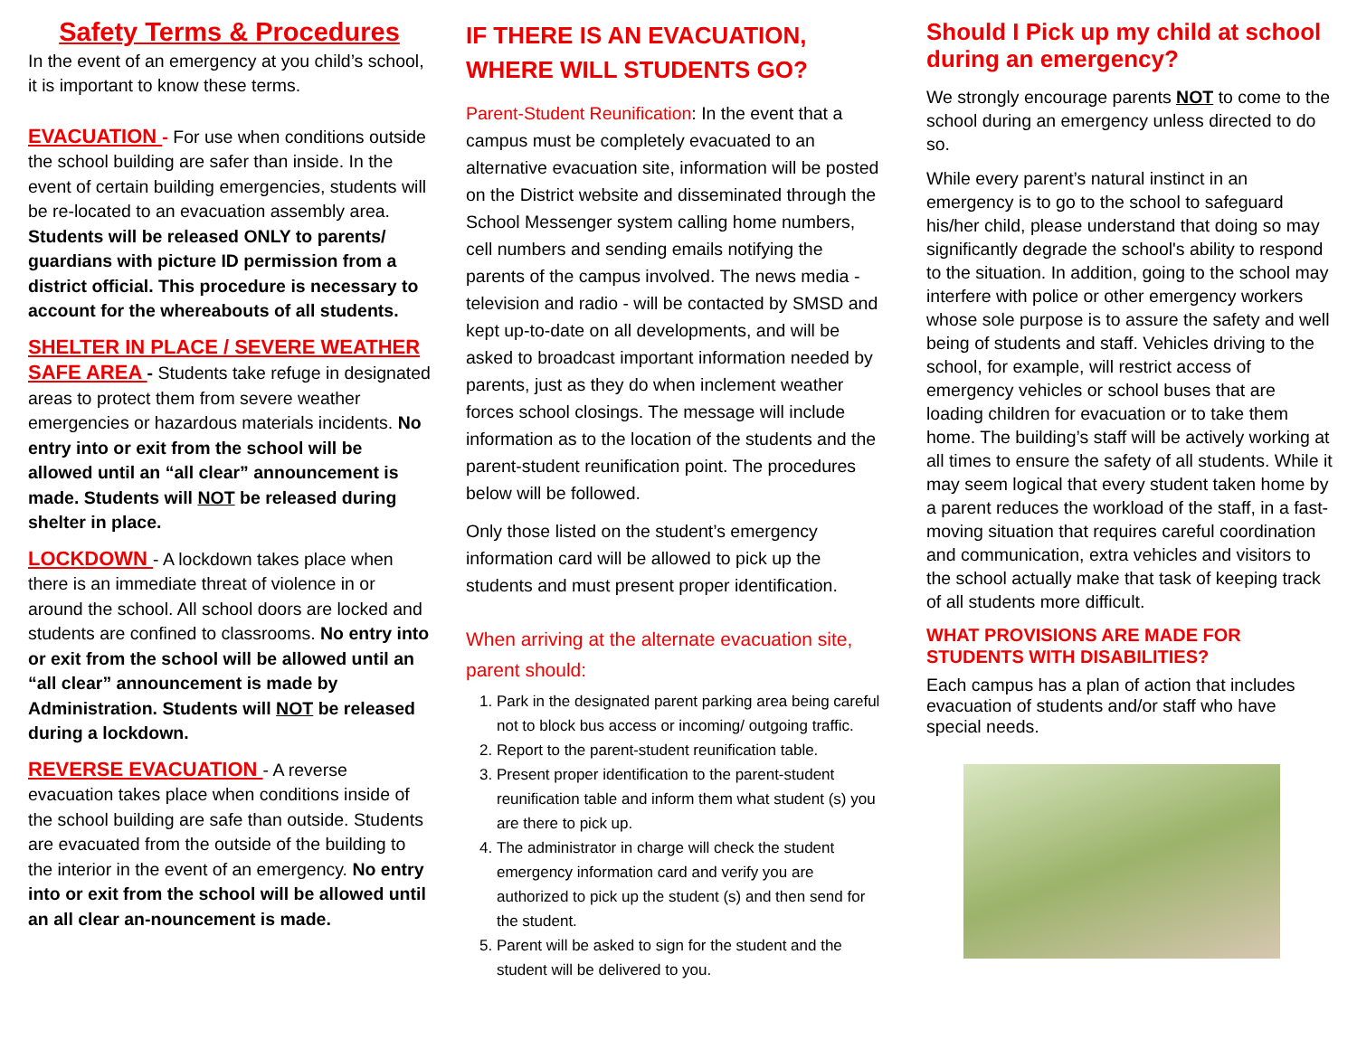Safety Terms & Procedures
In the event of an emergency at you child’s school, it is important to know these terms.
EVACUATION - For use when conditions outside the school building are safer than inside. In the event of certain building emergencies, students will be re-located to an evacuation assembly area. Students will be released ONLY to parents/ guardians with picture ID permission from a district official. This procedure is necessary to account for the whereabouts of all students.
SHELTER IN PLACE / SEVERE WEATHER SAFE AREA - Students take refuge in designated areas to protect them from severe weather emergencies or hazardous materials incidents. No entry into or exit from the school will be allowed until an “all clear” announcement is made. Students will NOT be released during shelter in place.
LOCKDOWN - A lockdown takes place when there is an immediate threat of violence in or around the school. All school doors are locked and students are confined to classrooms. No entry into or exit from the school will be allowed until an “all clear” announcement is made by Administration. Students will NOT be released during a lockdown.
REVERSE EVACUATION - A reverse evacuation takes place when conditions inside of the school building are safe than outside. Students are evacuated from the outside of the building to the interior in the event of an emergency. No entry into or exit from the school will be allowed until an all clear an-nouncement is made.
IF THERE IS AN EVACUATION, WHERE WILL STUDENTS GO?
Parent-Student Reunification: In the event that a campus must be completely evacuated to an alternative evacuation site, information will be posted on the District website and disseminated through the School Messenger system calling home numbers, cell numbers and sending emails notifying the parents of the campus involved. The news media - television and radio - will be contacted by SMSD and kept up-to-date on all developments, and will be asked to broadcast important information needed by parents, just as they do when inclement weather forces school closings. The message will include information as to the location of the students and the parent-student reunification point. The procedures below will be followed.
Only those listed on the student’s emergency information card will be allowed to pick up the students and must present proper identification.
When arriving at the alternate evacuation site, parent should:
1. Park in the designated parent parking area being careful not to block bus access or incoming/ outgoing traffic.
2. Report to the parent-student reunification table.
3. Present proper identification to the parent-student reunification table and inform them what student (s) you are there to pick up.
4. The administrator in charge will check the student emergency information card and verify you are authorized to pick up the student (s) and then send for the student.
5. Parent will be asked to sign for the student and the student will be delivered to you.
Should I Pick up my child at school during an emergency?
We strongly encourage parents NOT to come to the school during an emergency unless directed to do so.
While every parent’s natural instinct in an emergency is to go to the school to safeguard his/her child, please understand that doing so may significantly degrade the school's ability to respond to the situation. In addition, going to the school may interfere with police or other emergency workers whose sole purpose is to assure the safety and well being of students and staff. Vehicles driving to the school, for example, will restrict access of emergency vehicles or school buses that are loading children for evacuation or to take them home. The building’s staff will be actively working at all times to ensure the safety of all students. While it may seem logical that every student taken home by a parent reduces the workload of the staff, in a fast-moving situation that requires careful coordination and communication, extra vehicles and visitors to the school actually make that task of keeping track of all students more difficult.
WHAT PROVISIONS ARE MADE FOR STUDENTS WITH DISABILITIES?
Each campus has a plan of action that includes evacuation of students and/or staff who have special needs.